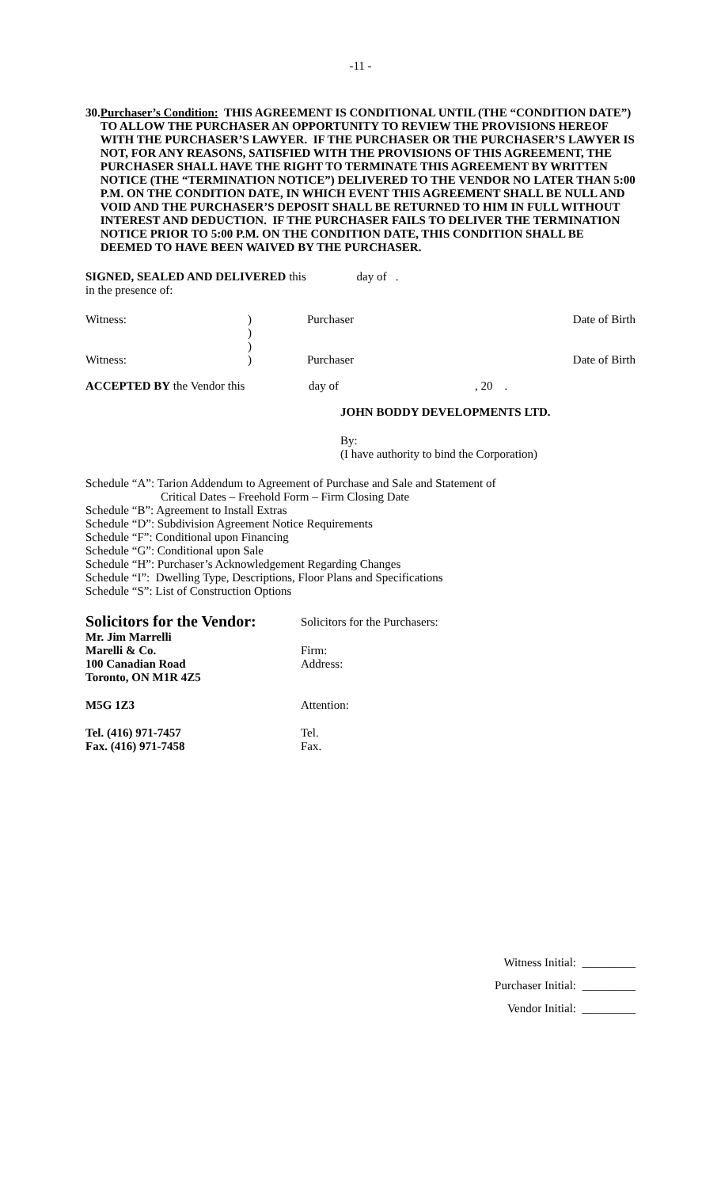-11 -
30.
Purchaser’s Condition: THIS AGREEMENT IS CONDITIONAL UNTIL (THE “CONDITION DATE”) TO ALLOW THE PURCHASER AN OPPORTUNITY TO REVIEW THE PROVISIONS HEREOF WITH THE PURCHASER’S LAWYER. IF THE PURCHASER OR THE PURCHASER’S LAWYER IS NOT, FOR ANY REASONS, SATISFIED WITH THE PROVISIONS OF THIS AGREEMENT, THE PURCHASER SHALL HAVE THE RIGHT TO TERMINATE THIS AGREEMENT BY WRITTEN NOTICE (THE “TERMINATION NOTICE”) DELIVERED TO THE VENDOR NO LATER THAN 5:00 P.M. ON THE CONDITION DATE, IN WHICH EVENT THIS AGREEMENT SHALL BE NULL AND VOID AND THE PURCHASER’S DEPOSIT SHALL BE RETURNED TO HIM IN FULL WITHOUT INTEREST AND DEDUCTION. IF THE PURCHASER FAILS TO DELIVER THE TERMINATION NOTICE PRIOR TO 5:00 P.M. ON THE CONDITION DATE, THIS CONDITION SHALL BE DEEMED TO HAVE BEEN WAIVED BY THE PURCHASER.
SIGNED, SEALED AND DELIVERED this day of .
in the presence of:
| Witness: | ) ) ) | Purchaser | Date of Birth |
| Witness: | ) | Purchaser | Date of Birth |
| ACCEPTED BY the Vendor this | day of | , 20 . |
JOHN BODDY DEVELOPMENTS LTD.
By:
(I have authority to bind the Corporation)
Schedule “A”: Tarion Addendum to Agreement of Purchase and Sale and Statement of
Critical Dates – Freehold Form – Firm Closing Date
Schedule “B”: Agreement to Install Extras
Schedule “D”: Subdivision Agreement Notice Requirements
Schedule “F”: Conditional upon Financing
Schedule “G”: Conditional upon Sale
Schedule “H”: Purchaser’s Acknowledgement Regarding Changes
Schedule “I”: Dwelling Type, Descriptions, Floor Plans and Specifications
Schedule “S”: List of Construction Options
| Solicitors for the Vendor: | Solicitors for the Purchasers: |
| Mr. Jim Marrelli | |
| Marelli & Co. | Firm: |
| 100 Canadian Road | Address: |
| Toronto, ON M1R 4Z5 | |
| M5G 1Z3 | Attention: |
| Tel. (416) 971-7457 | Tel. |
| Fax. (416) 971-7458 | Fax. |
Witness Initial: _________
Purchaser Initial: _________
Vendor Initial: _________